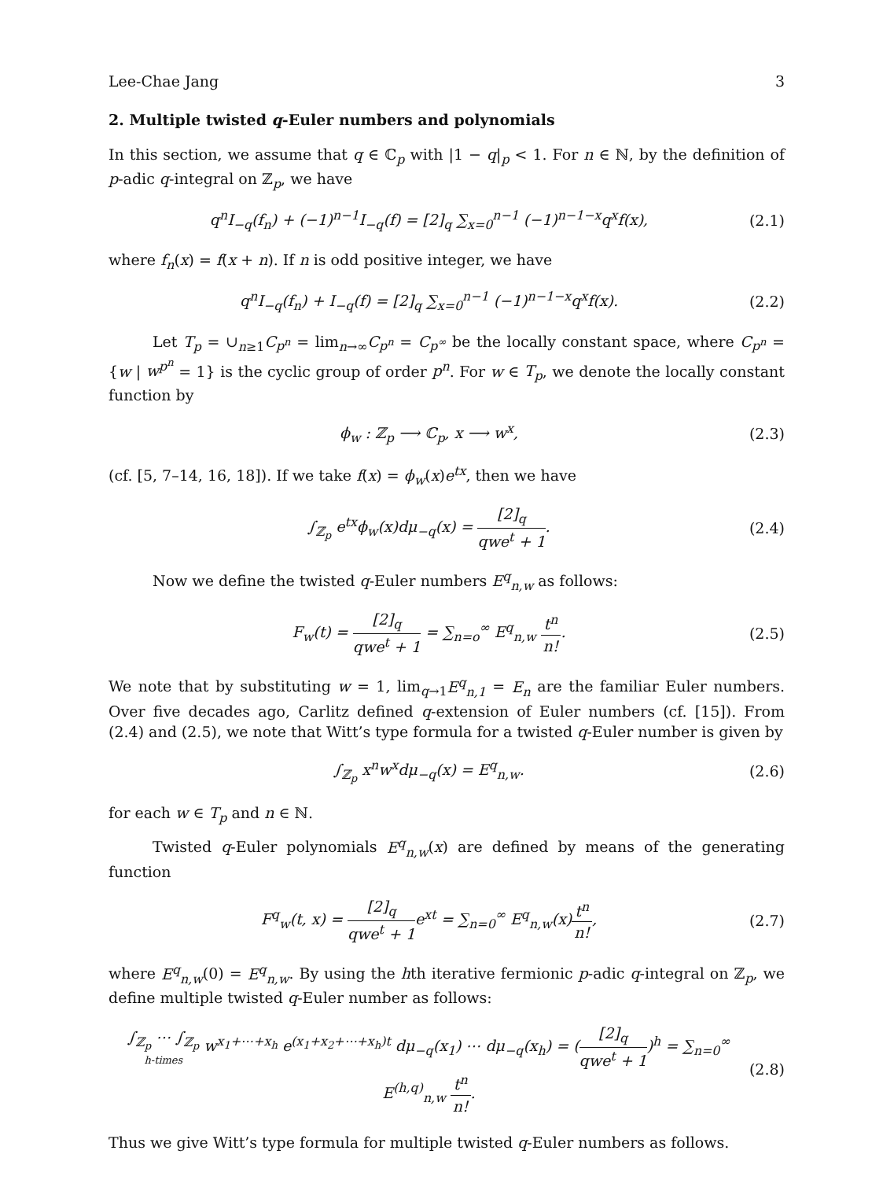Lee-Chae Jang 3
2. Multiple twisted q-Euler numbers and polynomials
In this section, we assume that q ∈ ℂ<sub>p</sub> with |1 − q|<sub>p</sub> < 1. For n ∈ ℕ, by the definition of p-adic q-integral on ℤ<sub>p</sub>, we have
q<sup>n</sup>I<sub>−q</sub>(f<sub>n</sub>) + (−1)<sup>n−1</sup>I<sub>−q</sub>(f) = [2]<sub>q</sub> ∑<sub>x=0</sub><sup>n−1</sup> (−1)<sup>n−1−x</sup>q<sup>x</sup>f(x), (2.1)
where f<sub>n</sub>(x) = f(x + n). If n is odd positive integer, we have
q<sup>n</sup>I<sub>−q</sub>(f<sub>n</sub>) + I<sub>−q</sub>(f) = [2]<sub>q</sub> ∑<sub>x=0</sub><sup>n−1</sup> (−1)<sup>n−1−x</sup>q<sup>x</sup>f(x). (2.2)
Let T<sub>p</sub> = ∪<sub>n≥1</sub>C<sub>p<sup>n</sup></sub> = lim<sub>n→∞</sub>C<sub>p<sup>n</sup></sub> = C<sub>p<sup>∞</sup></sub> be the locally constant space, where C<sub>p<sup>n</sup></sub> = {w | w<sup>p<sup>n</sup></sup> = 1} is the cyclic group of order p<sup>n</sup>. For w ∈ T<sub>p</sub>, we denote the locally constant function by
ϕ<sub>w</sub> : ℤ<sub>p</sub> ⟶ ℂ<sub>p</sub>, x ⟶ w<sup>x</sup>, (2.3)
(cf. [5, 7–14, 16, 18]). If we take f(x) = ϕ<sub>w</sub>(x)e<sup>tx</sup>, then we have
∫<sub>ℤ<sub>p</sub></sub> e<sup>tx</sup>ϕ<sub>w</sub>(x)dμ<sub>−q</sub>(x) = [2]<sub>q</sub> qwe<sup>t</sup> + 1. (2.4)
Now we define the twisted q-Euler numbers E<sup>q</sup><sub>n,w</sub> as follows:
F<sub>w</sub>(t) = [2]<sub>q</sub> qwe<sup>t</sup> + 1 = ∑<sub>n=o</sub><sup>∞</sup> E<sup>q</sup><sub>n,w</sub> t<sup>n</sup> n!. (2.5)
We note that by substituting w = 1, lim<sub>q→1</sub>E<sup>q</sup><sub>n,1</sub> = E<sub>n</sub> are the familiar Euler numbers. Over five decades ago, Carlitz defined q-extension of Euler numbers (cf. [15]). From (2.4) and (2.5), we note that Witt’s type formula for a twisted q-Euler number is given by
∫<sub>ℤ<sub>p</sub></sub> x<sup>n</sup>w<sup>x</sup>dμ<sub>−q</sub>(x) = E<sup>q</sup><sub>n,w</sub>. (2.6)
for each w ∈ T<sub>p</sub> and n ∈ ℕ.
Twisted q-Euler polynomials E<sup>q</sup><sub>n,w</sub>(x) are defined by means of the generating function
F<sup>q</sup><sub>w</sub>(t, x) = [2]<sub>q</sub> qwe<sup>t</sup> + 1e<sup>xt</sup> = ∑<sub>n=0</sub><sup>∞</sup> E<sup>q</sup><sub>n,w</sub>(x)t<sup>n</sup> n!, (2.7)
where E<sup>q</sup><sub>n,w</sub>(0) = E<sup>q</sup><sub>n,w</sub>. By using the hth iterative fermionic p-adic q-integral on ℤ<sub>p</sub>, we define multiple twisted q-Euler number as follows:
∫<sub>ℤ<sub>p</sub></sub> ⋯ ∫<sub>ℤ<sub>p</sub></sub> h-times w<sup>x<sub>1</sub>+⋯+x<sub>h</sub></sup> e<sup>(x<sub>1</sub>+x<sub>2</sub>+⋯+x<sub>h</sub>)t</sup> dμ<sub>−q</sub>(x<sub>1</sub>) ⋯ dμ<sub>−q</sub>(x<sub>h</sub>) = ([2]<sub>q</sub> qwe<sup>t</sup> + 1)<sup>h</sup> = ∑<sub>n=0</sub><sup>∞</sup> E<sup>(h,q)</sup><sub>n,w</sub> t<sup>n</sup> n!. (2.8)
Thus we give Witt’s type formula for multiple twisted q-Euler numbers as follows.